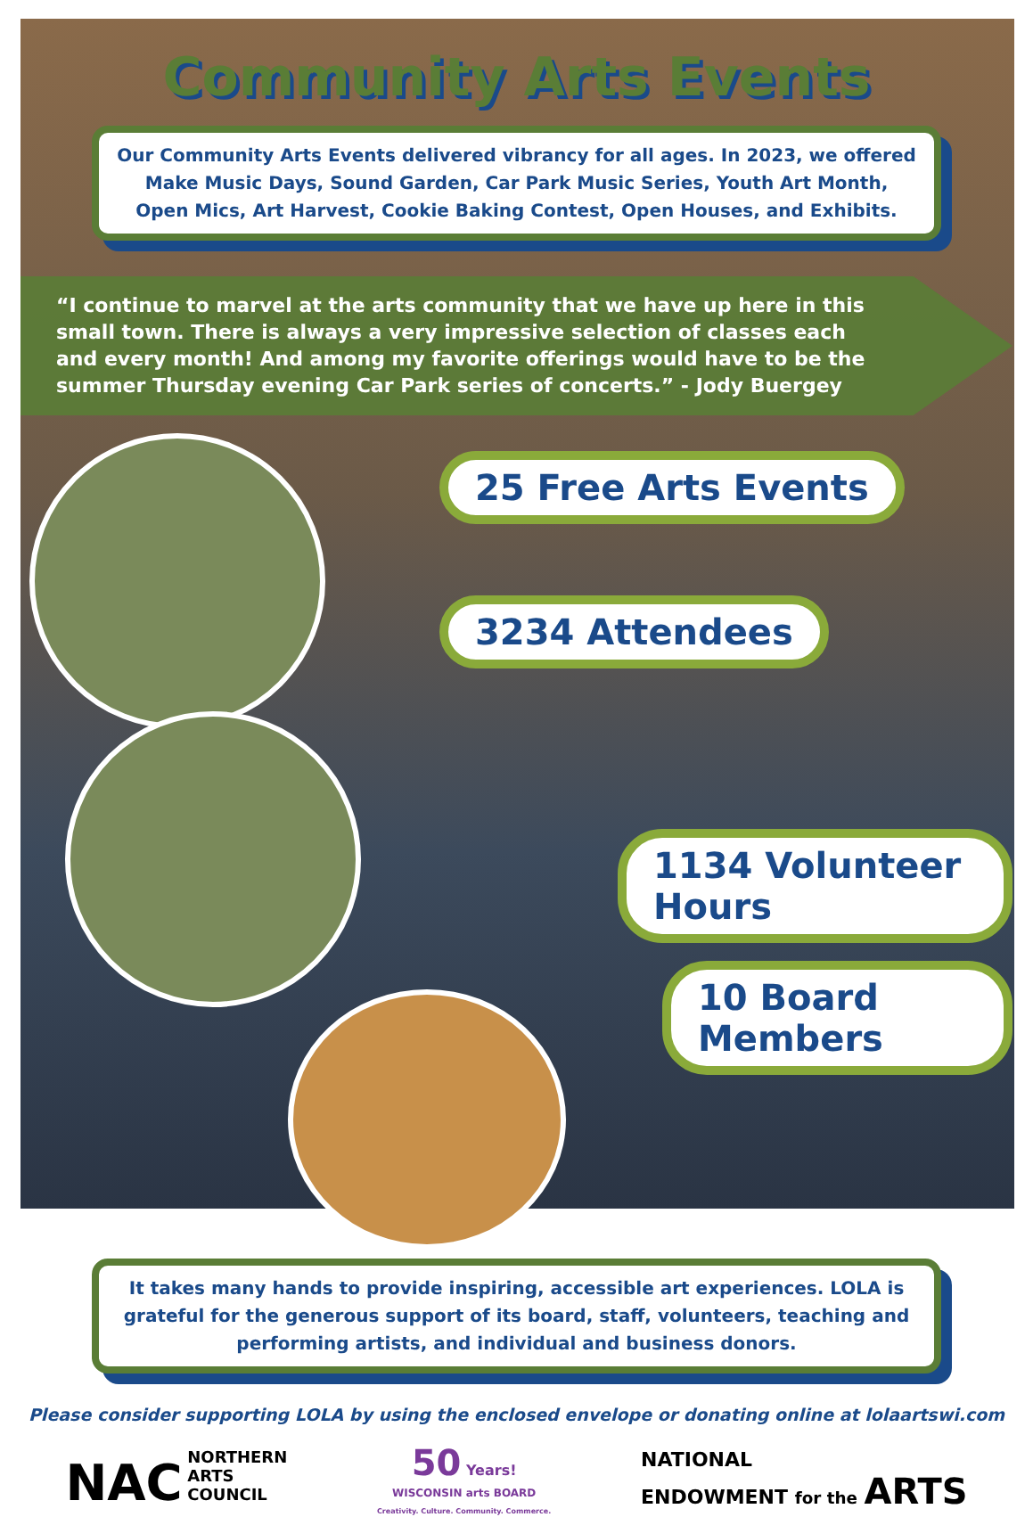Community Arts Events
Our Community Arts Events delivered vibrancy for all ages. In 2023, we offered Make Music Days, Sound Garden, Car Park Music Series, Youth Art Month, Open Mics, Art Harvest, Cookie Baking Contest, Open Houses, and Exhibits.
“I continue to marvel at the arts community that we have up here in this small town. There is always a very impressive selection of classes each and every month! And among my favorite offerings would have to be the summer Thursday evening Car Park series of concerts.” - Jody Buergey
25 Free Arts Events
3234 Attendees
1134 Volunteer Hours
10 Board Members
It takes many hands to provide inspiring, accessible art experiences. LOLA is grateful for the generous support of its board, staff, volunteers, teaching and performing artists, and individual and business donors.
Please consider supporting LOLA by using the enclosed envelope or donating online at lolaartswi.com
NAC NORTHERN
ARTS
COUNCIL
50 Years!
WISCONSIN arts BOARD
Creativity. Culture. Community. Commerce.
NATIONAL
ENDOWMENT for the ARTS